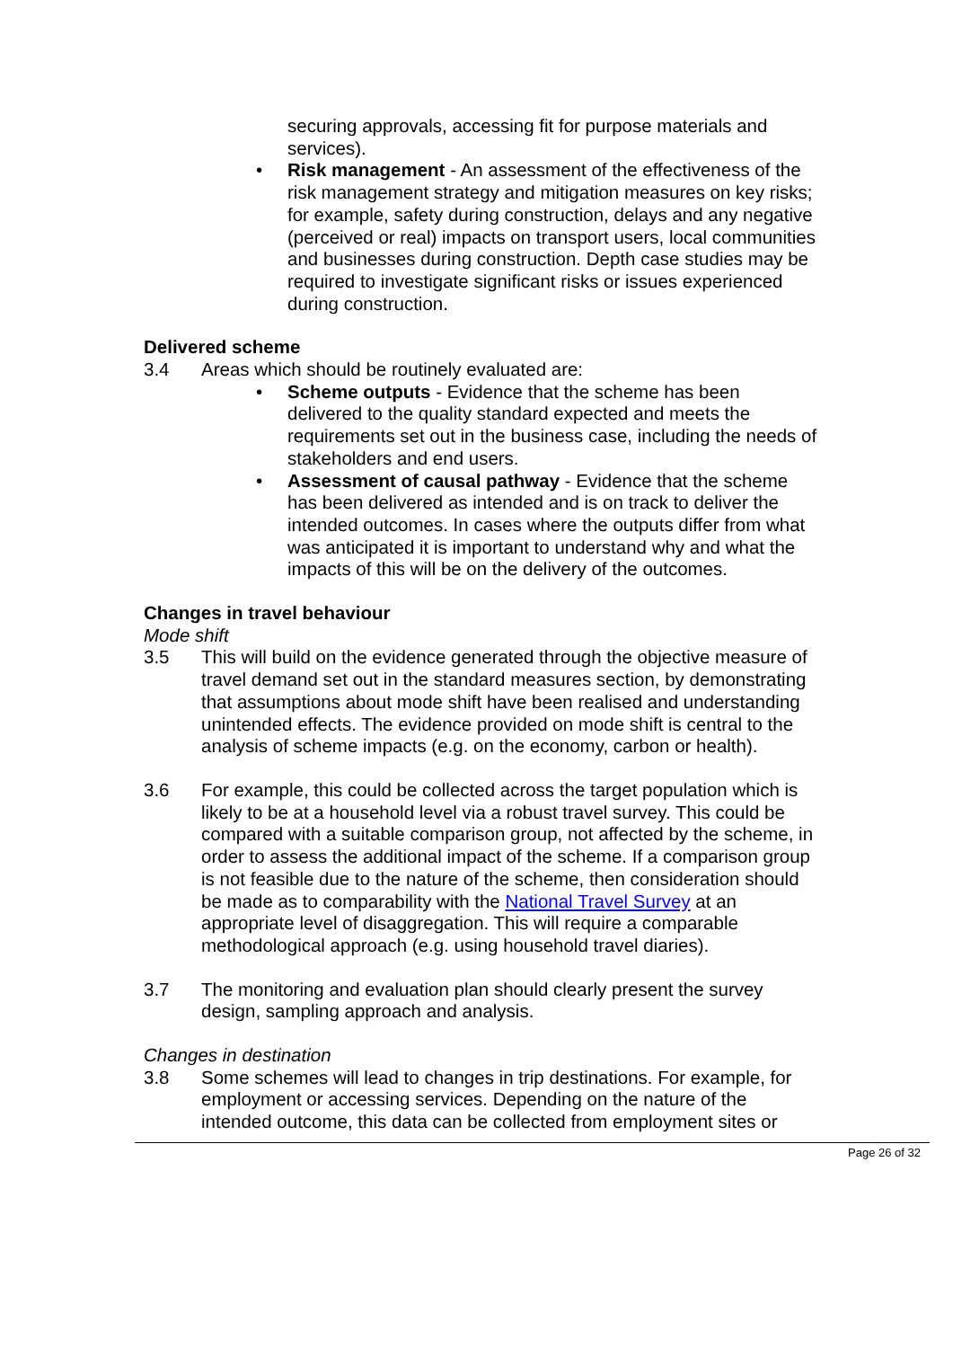securing approvals, accessing fit for purpose materials and services).
• Risk management - An assessment of the effectiveness of the risk management strategy and mitigation measures on key risks; for example, safety during construction, delays and any negative (perceived or real) impacts on transport users, local communities and businesses during construction. Depth case studies may be required to investigate significant risks or issues experienced during construction.
Delivered scheme
3.4 Areas which should be routinely evaluated are:
• Scheme outputs - Evidence that the scheme has been delivered to the quality standard expected and meets the requirements set out in the business case, including the needs of stakeholders and end users.
• Assessment of causal pathway - Evidence that the scheme has been delivered as intended and is on track to deliver the intended outcomes. In cases where the outputs differ from what was anticipated it is important to understand why and what the impacts of this will be on the delivery of the outcomes.
Changes in travel behaviour
Mode shift
3.5 This will build on the evidence generated through the objective measure of travel demand set out in the standard measures section, by demonstrating that assumptions about mode shift have been realised and understanding unintended effects. The evidence provided on mode shift is central to the analysis of scheme impacts (e.g. on the economy, carbon or health).
3.6 For example, this could be collected across the target population which is likely to be at a household level via a robust travel survey. This could be compared with a suitable comparison group, not affected by the scheme, in order to assess the additional impact of the scheme. If a comparison group is not feasible due to the nature of the scheme, then consideration should be made as to comparability with the National Travel Survey at an appropriate level of disaggregation. This will require a comparable methodological approach (e.g. using household travel diaries).
3.7 The monitoring and evaluation plan should clearly present the survey design, sampling approach and analysis.
Changes in destination
3.8 Some schemes will lead to changes in trip destinations. For example, for employment or accessing services. Depending on the nature of the intended outcome, this data can be collected from employment sites or
Page 26 of 32